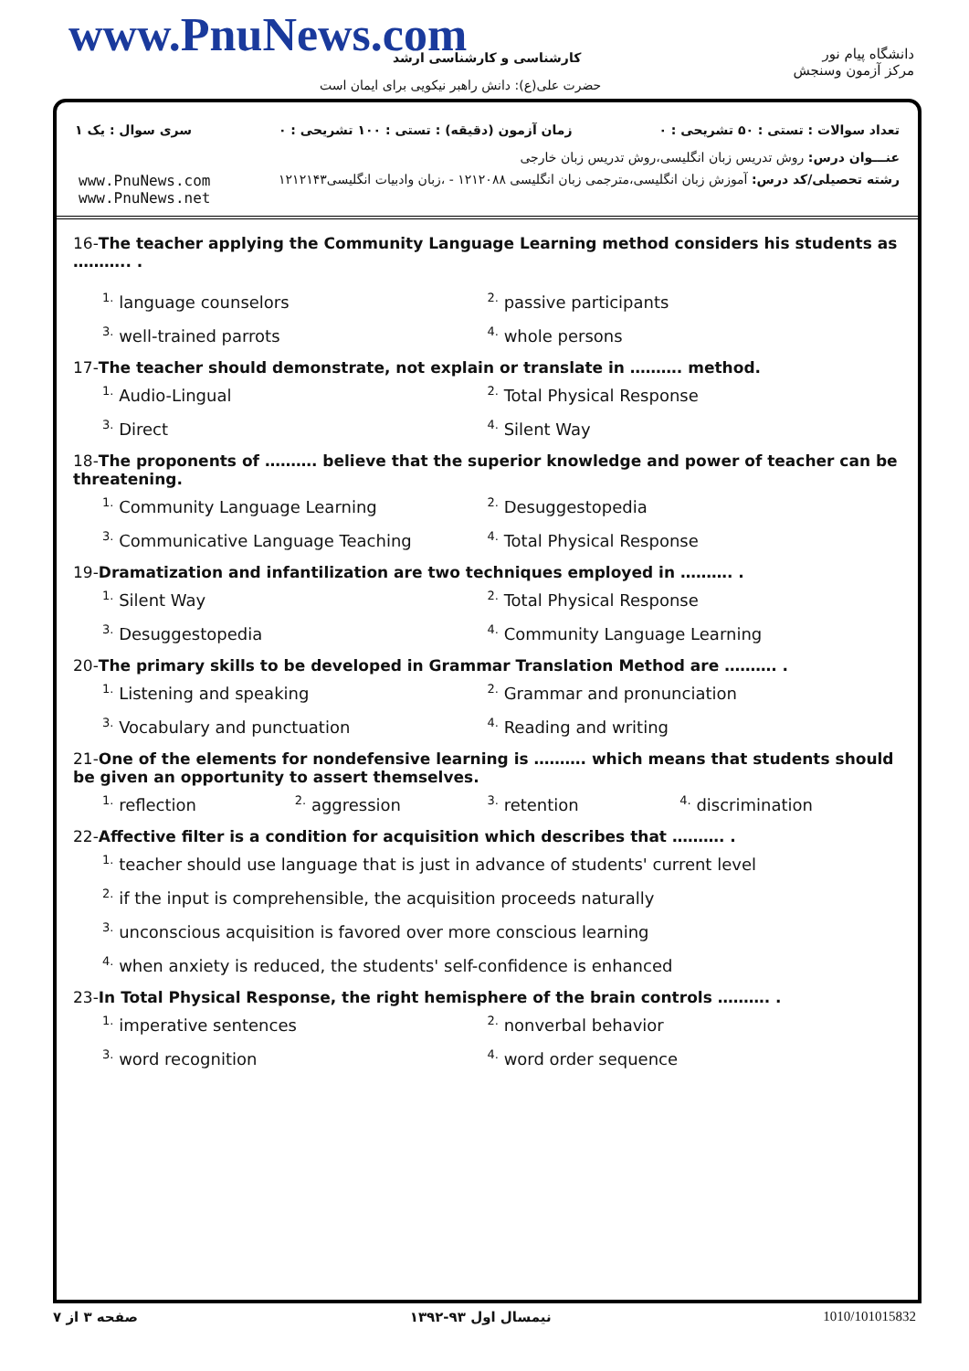www.PnuNews.com کارشناسی و کارشناسی ارشد
حضرت علی(ع): دانش راهبر نیکویی برای ایمان است
دانشگاه پیام نور
مرکز آزمون وسنجش
تعداد سوالات : تستی : ۵۰ تشریحی : ۰ زمان آزمون (دقیقه) : تستی : ۱۰۰ تشریحی : ۰ سری سوال : یک ۱
عنـــوان درس: روش تدریس زبان انگلیسی،روش تدریس زبان خارجی
www.PnuNews.com
www.PnuNews.net رشته تحصیلی/کد درس: آموزش زبان انگلیسی،مترجمی زبان انگلیسی ۱۲۱۲۰۸۸ - ،زبان وادبیات انگلیسی۱۲۱۲۱۴۳
16-The teacher applying the Community Language Learning method considers his students as ……….. .
<sup>1.</sup> language counselors <sup>2.</sup> passive participants <sup>3.</sup> well-trained parrots <sup>4.</sup> whole persons
17-The teacher should demonstrate, not explain or translate in ………. method.
<sup>1.</sup> Audio-Lingual <sup>2.</sup> Total Physical Response <sup>3.</sup> Direct <sup>4.</sup> Silent Way
18-The proponents of ………. believe that the superior knowledge and power of teacher can be threatening.
<sup>1.</sup> Community Language Learning <sup>2.</sup> Desuggestopedia <sup>3.</sup> Communicative Language Teaching <sup>4.</sup> Total Physical Response
19-Dramatization and infantilization are two techniques employed in ………. .
<sup>1.</sup> Silent Way <sup>2.</sup> Total Physical Response <sup>3.</sup> Desuggestopedia <sup>4.</sup> Community Language Learning
20-The primary skills to be developed in Grammar Translation Method are ………. .
<sup>1.</sup> Listening and speaking <sup>2.</sup> Grammar and pronunciation <sup>3.</sup> Vocabulary and punctuation <sup>4.</sup> Reading and writing
21-One of the elements for nondefensive learning is ………. which means that students should be given an opportunity to assert themselves.
<sup>1.</sup> reflection <sup>2.</sup> aggression <sup>3.</sup> retention <sup>4.</sup> discrimination
22-Affective filter is a condition for acquisition which describes that ………. .
<sup>1.</sup> teacher should use language that is just in advance of students' current level
<sup>2.</sup> if the input is comprehensible, the acquisition proceeds naturally
<sup>3.</sup> unconscious acquisition is favored over more conscious learning
<sup>4.</sup> when anxiety is reduced, the students' self-confidence is enhanced
23-In Total Physical Response, the right hemisphere of the brain controls ………. .
<sup>1.</sup> imperative sentences <sup>2.</sup> nonverbal behavior <sup>3.</sup> word recognition <sup>4.</sup> word order sequence
1010/101015832 نیمسال اول ۹۳-۱۳۹۲ صفحه ۳ از ۷